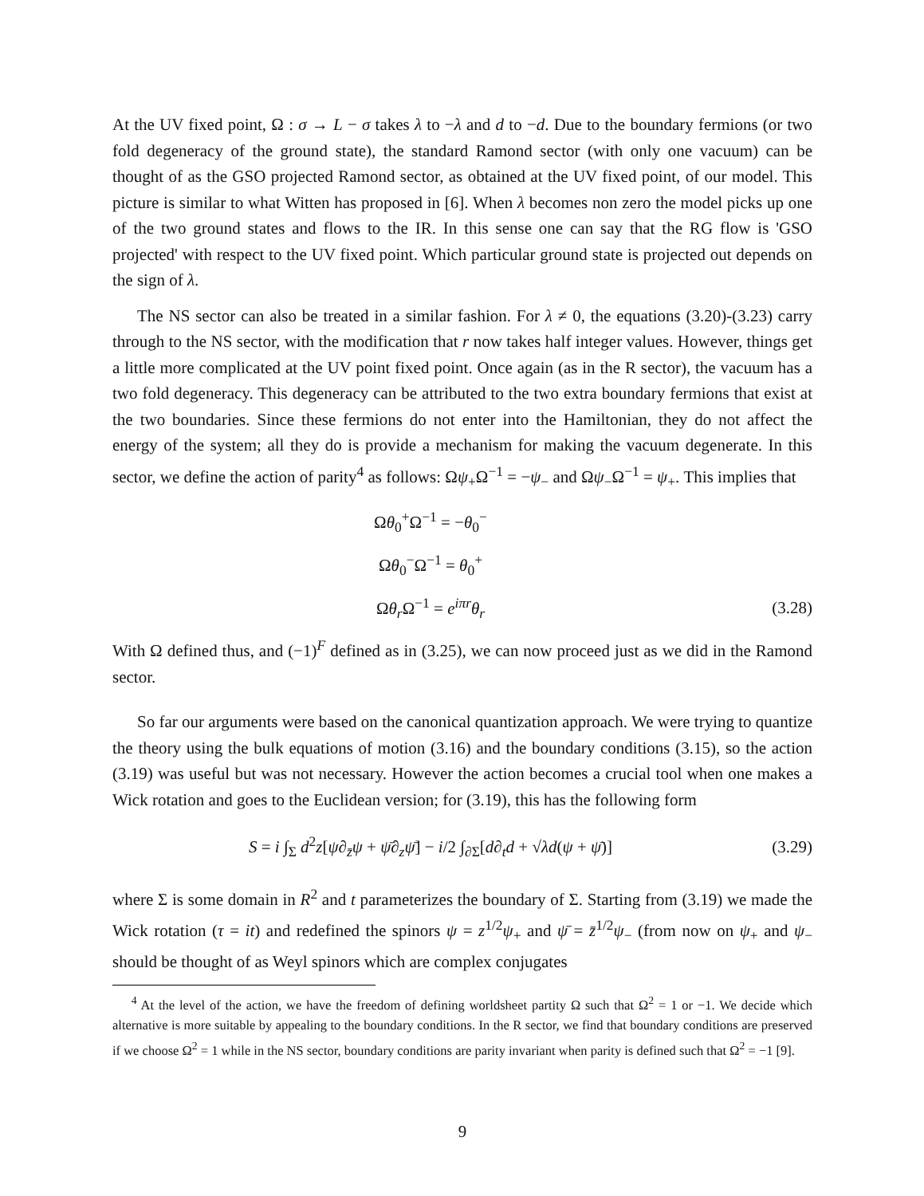At the UV fixed point, Ω : σ → L − σ takes λ to −λ and d to −d. Due to the boundary fermions (or two fold degeneracy of the ground state), the standard Ramond sector (with only one vacuum) can be thought of as the GSO projected Ramond sector, as obtained at the UV fixed point, of our model. This picture is similar to what Witten has proposed in [6]. When λ becomes non zero the model picks up one of the two ground states and flows to the IR. In this sense one can say that the RG flow is 'GSO projected' with respect to the UV fixed point. Which particular ground state is projected out depends on the sign of λ.
The NS sector can also be treated in a similar fashion. For λ ≠ 0, the equations (3.20)-(3.23) carry through to the NS sector, with the modification that r now takes half integer values. However, things get a little more complicated at the UV point fixed point. Once again (as in the R sector), the vacuum has a two fold degeneracy. This degeneracy can be attributed to the two extra boundary fermions that exist at the two boundaries. Since these fermions do not enter into the Hamiltonian, they do not affect the energy of the system; all they do is provide a mechanism for making the vacuum degenerate. In this sector, we define the action of parity<sup>4</sup> as follows: Ωψ<sub>+</sub>Ω<sup>−1</sup> = −ψ<sub>−</sub> and Ωψ<sub>−</sub>Ω<sup>−1</sup> = ψ<sub>+</sub>. This implies that
Ωθ<sub>0</sub><sup>+</sup>Ω<sup>−1</sup> = −θ<sub>0</sub><sup>−</sup>
Ωθ<sub>0</sub><sup>−</sup>Ω<sup>−1</sup> = θ<sub>0</sub><sup>+</sup>
Ωθ<sub>r</sub> Ω<sup>−1</sup> = e<sup>iπr</sup>θ<sub>r</sub> (3.28)
With Ω defined thus, and (−1)<sup>F</sup> defined as in (3.25), we can now proceed just as we did in the Ramond sector.
So far our arguments were based on the canonical quantization approach. We were trying to quantize the theory using the bulk equations of motion (3.16) and the boundary conditions (3.15), so the action (3.19) was useful but was not necessary. However the action becomes a crucial tool when one makes a Wick rotation and goes to the Euclidean version; for (3.19), this has the following form
S = i ∫<sub>Σ</sub> d<sup>2</sup>z[ψ∂<sub>z̄</sub>ψ + ψ̄∂<sub>z</sub>ψ̄] − i/2 ∫<sub>∂Σ</sub>[d∂<sub>t</sub>d + √λd(ψ + ψ̄)]
(3.29)
where Σ is some domain in R<sup>2</sup> and t parameterizes the boundary of Σ. Starting from (3.19) we made the Wick rotation (τ = it) and redefined the spinors ψ = z<sup>1/2</sup>ψ<sub>+</sub> and ψ̄ = z̄<sup>1/2</sup>ψ<sub>−</sub> (from now on ψ<sub>+</sub> and ψ<sub>−</sub> should be thought of as Weyl spinors which are complex conjugates
<sup>4</sup> At the level of the action, we have the freedom of defining worldsheet partity Ω such that Ω<sup>2</sup> = 1 or −1. We decide which alternative is more suitable by appealing to the boundary conditions. In the R sector, we find that boundary conditions are preserved if we choose Ω<sup>2</sup> = 1 while in the NS sector, boundary conditions are parity invariant when parity is defined such that Ω<sup>2</sup> = −1 [9].
9